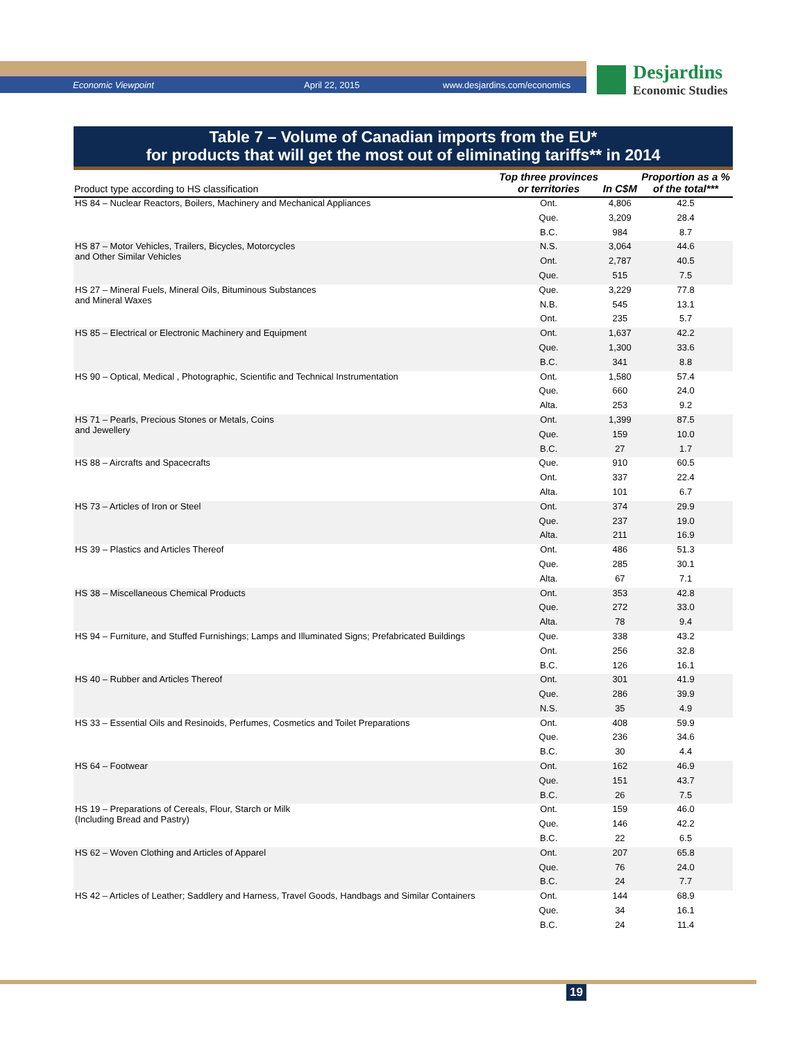Economic Viewpoint April 22, 2015 www.desjardins.com/economics
Desjardins
Economic Studies
Table 7 – Volume of Canadian imports from the EU*
for products that will get the most out of eliminating tariffs** in 2014
| Product type according to HS classification | Top three provinces or territories | In C$M | Proportion as a % of the total*** |
| --- | --- | --- | --- |
| HS 84 – Nuclear Reactors, Boilers, Machinery and Mechanical Appliances | Ont. | 4,806 | 42.5 |
| | Que. | 3,209 | 28.4 |
| | B.C. | 984 | 8.7 |
| HS 87 – Motor Vehicles, Trailers, Bicycles, Motorcycles and Other Similar Vehicles | N.S. | 3,064 | 44.6 |
| | Ont. | 2,787 | 40.5 |
| | Que. | 515 | 7.5 |
| HS 27 – Mineral Fuels, Mineral Oils, Bituminous Substances and Mineral Waxes | Que. | 3,229 | 77.8 |
| | N.B. | 545 | 13.1 |
| | Ont. | 235 | 5.7 |
| HS 85 – Electrical or Electronic Machinery and Equipment | Ont. | 1,637 | 42.2 |
| | Que. | 1,300 | 33.6 |
| | B.C. | 341 | 8.8 |
| HS 90 – Optical, Medical , Photographic, Scientific and Technical Instrumentation | Ont. | 1,580 | 57.4 |
| | Que. | 660 | 24.0 |
| | Alta. | 253 | 9.2 |
| HS 71 – Pearls, Precious Stones or Metals, Coins and Jewellery | Ont. | 1,399 | 87.5 |
| | Que. | 159 | 10.0 |
| | B.C. | 27 | 1.7 |
| HS 88 – Aircrafts and Spacecrafts | Que. | 910 | 60.5 |
| | Ont. | 337 | 22.4 |
| | Alta. | 101 | 6.7 |
| HS 73 – Articles of Iron or Steel | Ont. | 374 | 29.9 |
| | Que. | 237 | 19.0 |
| | Alta. | 211 | 16.9 |
| HS 39 – Plastics and Articles Thereof | Ont. | 486 | 51.3 |
| | Que. | 285 | 30.1 |
| | Alta. | 67 | 7.1 |
| HS 38 – Miscellaneous Chemical Products | Ont. | 353 | 42.8 |
| | Que. | 272 | 33.0 |
| | Alta. | 78 | 9.4 |
| HS 94 – Furniture, and Stuffed Furnishings; Lamps and Illuminated Signs; Prefabricated Buildings | Que. | 338 | 43.2 |
| | Ont. | 256 | 32.8 |
| | B.C. | 126 | 16.1 |
| HS 40 – Rubber and Articles Thereof | Ont. | 301 | 41.9 |
| | Que. | 286 | 39.9 |
| | N.S. | 35 | 4.9 |
| HS 33 – Essential Oils and Resinoids, Perfumes, Cosmetics and Toilet Preparations | Ont. | 408 | 59.9 |
| | Que. | 236 | 34.6 |
| | B.C. | 30 | 4.4 |
| HS 64 – Footwear | Ont. | 162 | 46.9 |
| | Que. | 151 | 43.7 |
| | B.C. | 26 | 7.5 |
| HS 19 – Preparations of Cereals, Flour, Starch or Milk (Including Bread and Pastry) | Ont. | 159 | 46.0 |
| | Que. | 146 | 42.2 |
| | B.C. | 22 | 6.5 |
| HS 62 – Woven Clothing and Articles of Apparel | Ont. | 207 | 65.8 |
| | Que. | 76 | 24.0 |
| | B.C. | 24 | 7.7 |
| HS 42 – Articles of Leather; Saddlery and Harness, Travel Goods, Handbags and Similar Containers | Ont. | 144 | 68.9 |
| | Que. | 34 | 16.1 |
| | B.C. | 24 | 11.4 |
19